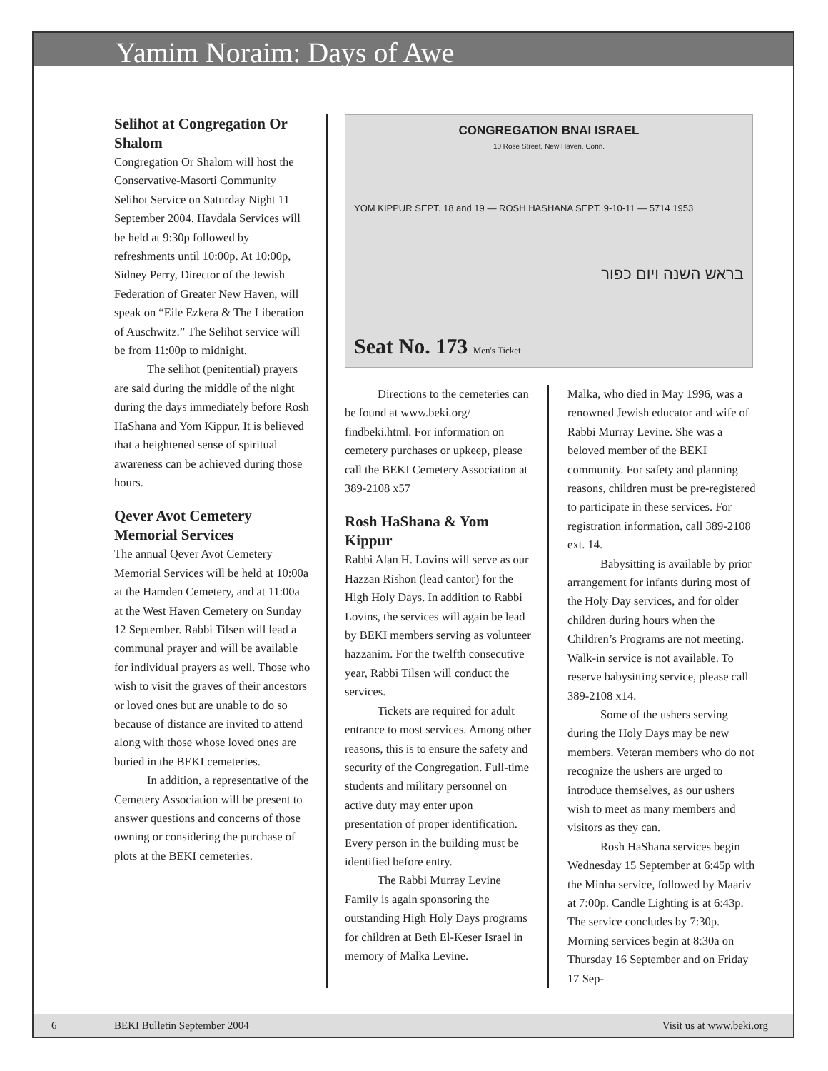Yamim Noraim: Days of Awe
Selihot at Congregation Or Shalom
Congregation Or Shalom will host the Conservative-Masorti Community Selihot Service on Saturday Night 11 September 2004. Havdala Services will be held at 9:30p followed by refreshments until 10:00p. At 10:00p, Sidney Perry, Director of the Jewish Federation of Greater New Haven, will speak on “Eile Ezkera & The Liberation of Auschwitz.” The Selihot service will be from 11:00p to midnight.
The selihot (penitential) prayers are said during the middle of the night during the days immediately before Rosh HaShana and Yom Kippur. It is believed that a heightened sense of spiritual awareness can be achieved during those hours.
Qever Avot Cemetery Memorial Services
The annual Qever Avot Cemetery Memorial Services will be held at 10:00a at the Hamden Cemetery, and at 11:00a at the West Haven Cemetery on Sunday 12 September. Rabbi Tilsen will lead a communal prayer and will be available for individual prayers as well. Those who wish to visit the graves of their ancestors or loved ones but are unable to do so because of distance are invited to attend along with those whose loved ones are buried in the BEKI cemeteries.
In addition, a representative of the Cemetery Association will be present to answer questions and concerns of those owning or considering the purchase of plots at the BEKI cemeteries.
CONGREGATION BNAI ISRAEL
10 Rose Street, New Haven, Conn.
YOM KIPPUR SEPT. 18 and 19 — ROSH HASHANA SEPT. 9-10-11 — 5714 1953
בראש השנה ויום כפור
Seat No. 173 Men's Ticket
Directions to the cemeteries can be found at www.beki.org/ findbeki.html. For information on cemetery purchases or upkeep, please call the BEKI Cemetery Association at 389-2108 x57
Rosh HaShana & Yom Kippur
Rabbi Alan H. Lovins will serve as our Hazzan Rishon (lead cantor) for the High Holy Days. In addition to Rabbi Lovins, the services will again be lead by BEKI members serving as volunteer hazzanim. For the twelfth consecutive year, Rabbi Tilsen will conduct the services.
Tickets are required for adult entrance to most services. Among other reasons, this is to ensure the safety and security of the Congregation. Full-time students and military personnel on active duty may enter upon presentation of proper identification. Every person in the building must be identified before entry.
The Rabbi Murray Levine Family is again sponsoring the outstanding High Holy Days programs for children at Beth El-Keser Israel in memory of Malka Levine.
Malka, who died in May 1996, was a renowned Jewish educator and wife of Rabbi Murray Levine. She was a beloved member of the BEKI community. For safety and planning reasons, children must be pre-registered to participate in these services. For registration information, call 389-2108 ext. 14.
Babysitting is available by prior arrangement for infants during most of the Holy Day services, and for older children during hours when the Children’s Programs are not meeting. Walk-in service is not available. To reserve babysitting service, please call 389-2108 x14.
Some of the ushers serving during the Holy Days may be new members. Veteran members who do not recognize the ushers are urged to introduce themselves, as our ushers wish to meet as many members and visitors as they can.
Rosh HaShana services begin Wednesday 15 September at 6:45p with the Minha service, followed by Maariv at 7:00p. Candle Lighting is at 6:43p. The service concludes by 7:30p. Morning services begin at 8:30a on Thursday 16 September and on Friday 17 Sep-
6 BEKI Bulletin September 2004 Visit us at www.beki.org